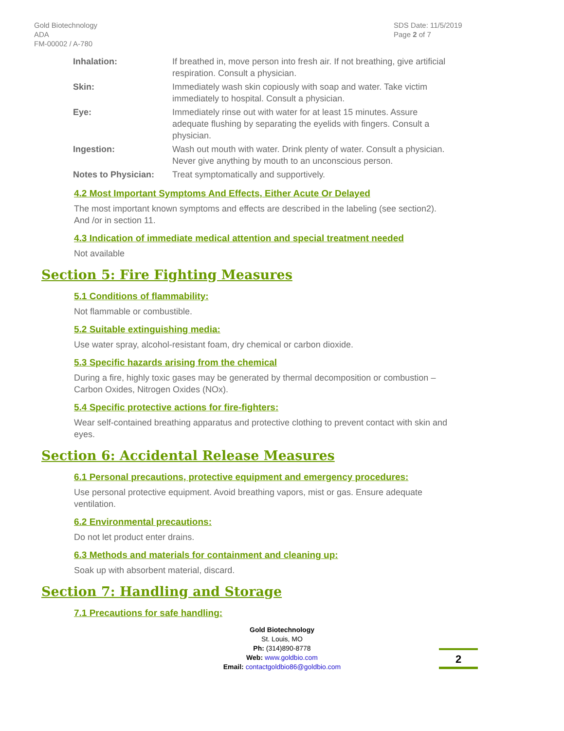Gold Biotechnology
ADA
FM-00002 / A-780
SDS Date: 11/5/2019
Page 2 of 7
| Inhalation: | If breathed in, move person into fresh air. If not breathing, give artificial respiration. Consult a physician. |
| Skin: | Immediately wash skin copiously with soap and water. Take victim immediately to hospital. Consult a physician. |
| Eye: | Immediately rinse out with water for at least 15 minutes. Assure adequate flushing by separating the eyelids with fingers. Consult a physician. |
| Ingestion: | Wash out mouth with water. Drink plenty of water. Consult a physician. Never give anything by mouth to an unconscious person. |
| Notes to Physician: | Treat symptomatically and supportively. |
4.2 Most Important Symptoms And Effects, Either Acute Or Delayed
The most important known symptoms and effects are described in the labeling (see section2). And /or in section 11.
4.3 Indication of immediate medical attention and special treatment needed
Not available
Section 5: Fire Fighting Measures
5.1 Conditions of flammability:
Not flammable or combustible.
5.2 Suitable extinguishing media:
Use water spray, alcohol-resistant foam, dry chemical or carbon dioxide.
5.3 Specific hazards arising from the chemical
During a fire, highly toxic gases may be generated by thermal decomposition or combustion – Carbon Oxides, Nitrogen Oxides (NOx).
5.4 Specific protective actions for fire-fighters:
Wear self-contained breathing apparatus and protective clothing to prevent contact with skin and eyes.
Section 6: Accidental Release Measures
6.1 Personal precautions, protective equipment and emergency procedures:
Use personal protective equipment. Avoid breathing vapors, mist or gas. Ensure adequate ventilation.
6.2 Environmental precautions:
Do not let product enter drains.
6.3 Methods and materials for containment and cleaning up:
Soak up with absorbent material, discard.
Section 7: Handling and Storage
7.1 Precautions for safe handling:
Gold Biotechnology
St. Louis, MO
Ph: (314)890-8778
Web: www.goldbio.com
Email: contactgoldbio86@goldbio.com
2